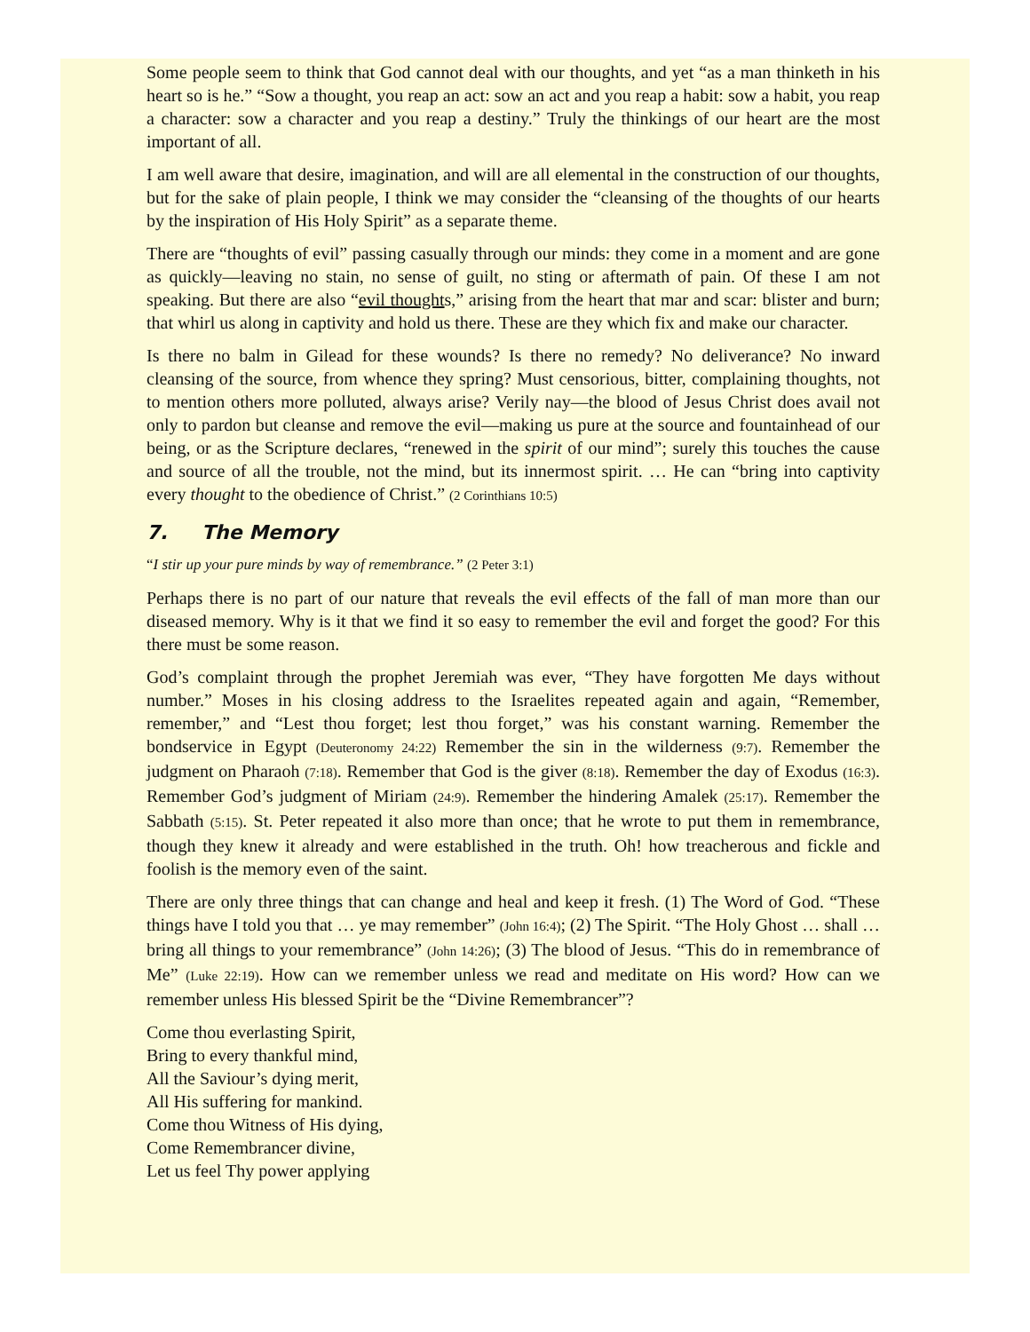Some people seem to think that God cannot deal with our thoughts, and yet “as a man thinketh in his heart so is he.” “Sow a thought, you reap an act: sow an act and you reap a habit: sow a habit, you reap a character: sow a character and you reap a destiny.” Truly the thinkings of our heart are the most important of all.
I am well aware that desire, imagination, and will are all elemental in the construction of our thoughts, but for the sake of plain people, I think we may consider the “cleansing of the thoughts of our hearts by the inspiration of His Holy Spirit” as a separate theme.
There are “thoughts of evil” passing casually through our minds: they come in a moment and are gone as quickly—leaving no stain, no sense of guilt, no sting or aftermath of pain. Of these I am not speaking. But there are also “evil thoughts,” arising from the heart that mar and scar: blister and burn; that whirl us along in captivity and hold us there. These are they which fix and make our character.
Is there no balm in Gilead for these wounds? Is there no remedy? No deliverance? No inward cleansing of the source, from whence they spring? Must censorious, bitter, complaining thoughts, not to mention others more polluted, always arise? Verily nay—the blood of Jesus Christ does avail not only to pardon but cleanse and remove the evil—making us pure at the source and fountainhead of our being, or as the Scripture declares, “renewed in the spirit of our mind”; surely this touches the cause and source of all the trouble, not the mind, but its innermost spirit. … He can “bring into captivity every thought to the obedience of Christ.” (2 Corinthians 10:5)
7. The Memory
“I stir up your pure minds by way of remembrance.” (2 Peter 3:1)
Perhaps there is no part of our nature that reveals the evil effects of the fall of man more than our diseased memory. Why is it that we find it so easy to remember the evil and forget the good? For this there must be some reason.
God’s complaint through the prophet Jeremiah was ever, “They have forgotten Me days without number.” Moses in his closing address to the Israelites repeated again and again, “Remember, remember,” and “Lest thou forget; lest thou forget,” was his constant warning. Remember the bondservice in Egypt (Deuteronomy 24:22) Remember the sin in the wilderness (9:7). Remember the judgment on Pharaoh (7:18). Remember that God is the giver (8:18). Remember the day of Exodus (16:3). Remember God’s judgment of Miriam (24:9). Remember the hindering Amalek (25:17). Remember the Sabbath (5:15). St. Peter repeated it also more than once; that he wrote to put them in remembrance, though they knew it already and were established in the truth. Oh! how treacherous and fickle and foolish is the memory even of the saint.
There are only three things that can change and heal and keep it fresh. (1) The Word of God. “These things have I told you that … ye may remember” (John 16:4); (2) The Spirit. “The Holy Ghost … shall … bring all things to your remembrance” (John 14:26); (3) The blood of Jesus. “This do in remembrance of Me” (Luke 22:19). How can we remember unless we read and meditate on His word? How can we remember unless His blessed Spirit be the “Divine Remembrancer”?
Come thou everlasting Spirit,
Bring to every thankful mind,
All the Saviour’s dying merit,
All His suffering for mankind.
Come thou Witness of His dying,
Come Remembrancer divine,
Let us feel Thy power applying